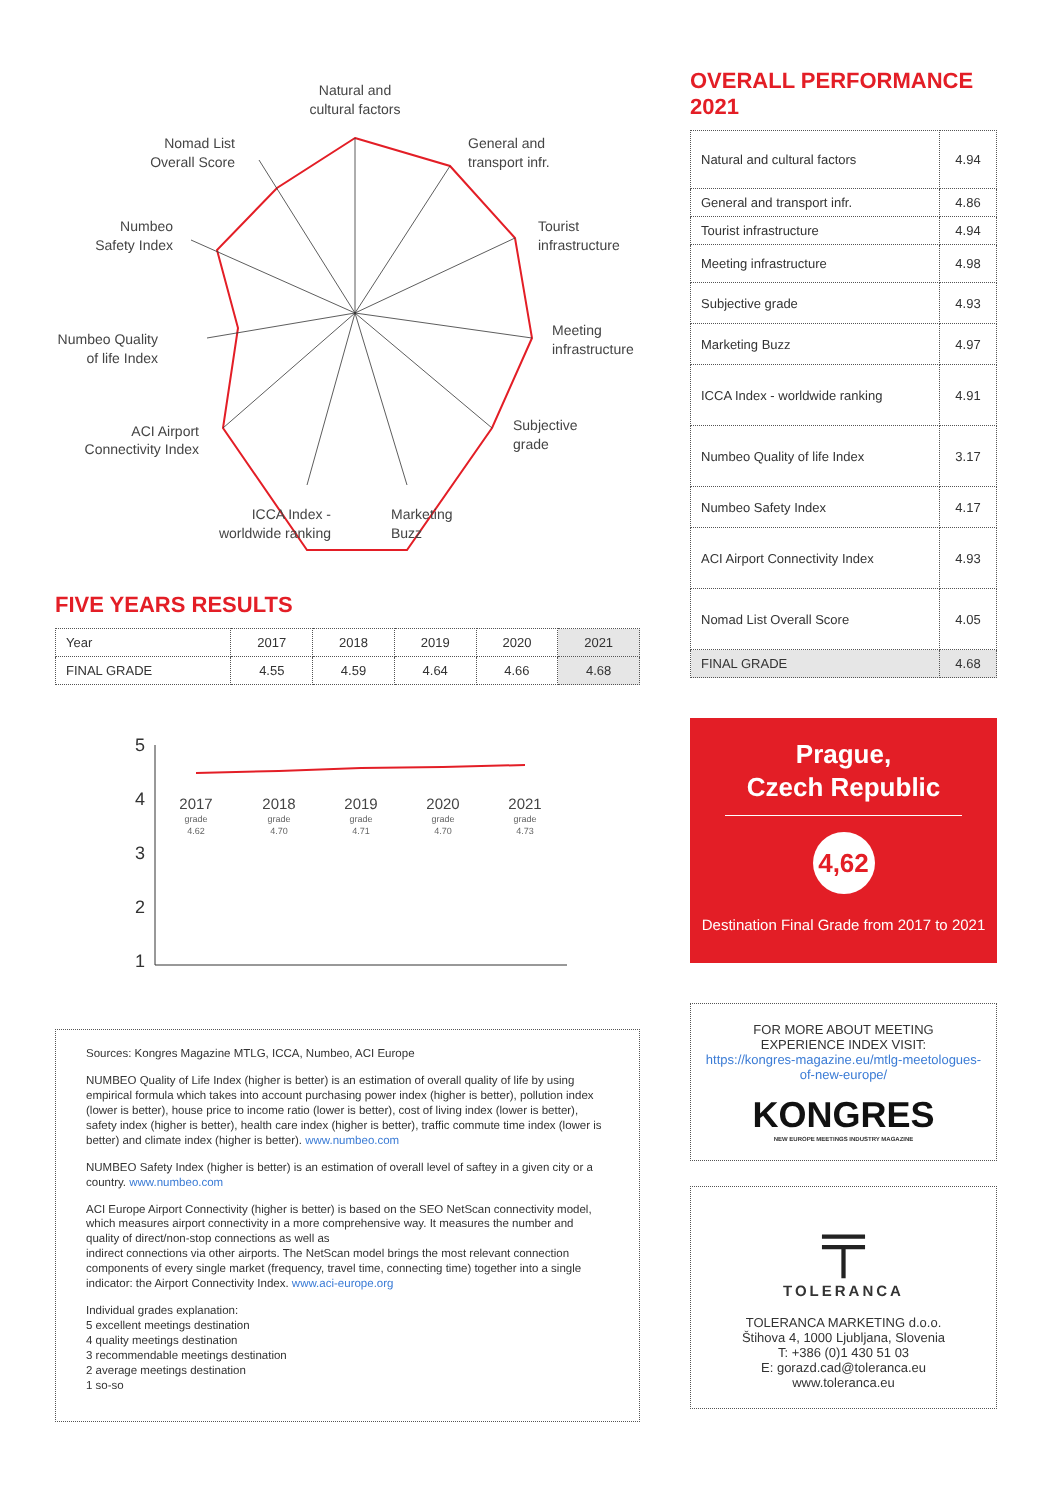Natural and
cultural factors
General and
transport infr.
Tourist
infrastructure
Meeting
infrastructure
Subjective
grade
Marketing
Buzz
ICCA Index -
worldwide ranking
ACI Airport
Connectivity Index
Numbeo Quality
of life Index
Numbeo
Safety Index
Nomad List
Overall Score
FIVE YEARS RESULTS
| Year | 2017 | 2018 | 2019 | 2020 | 2021 |
| FINAL GRADE | 4.55 | 4.59 | 4.64 | 4.66 | 4.68 |
5
4
3
2
1
2017
2018
2019
2020
2021
grade
4.62
grade
4.70
grade
4.71
grade
4.70
grade
4.73
Sources: Kongres Magazine MTLG, ICCA, Numbeo, ACI Europe
NUMBEO Quality of Life Index (higher is better) is an estimation of overall quality of life by using empirical formula which takes into account purchasing power index (higher is better), pollution index (lower is better), house price to income ratio (lower is better), cost of living index (lower is better), safety index (higher is better), health care index (higher is better), traffic commute time index (lower is better) and climate index (higher is better). www.numbeo.com
NUMBEO Safety Index (higher is better) is an estimation of overall level of saftey in a given city or a country. www.numbeo.com
ACI Europe Airport Connectivity (higher is better) is based on the SEO NetScan connectivity model, which measures airport connectivity in a more comprehensive way. It measures the number and quality of direct/non-stop connections as well as
indirect connections via other airports. The NetScan model brings the most relevant connection components of every single market (frequency, travel time, connecting time) together into a single indicator: the Airport Connectivity Index. www.aci-europe.org
Individual grades explanation:
5 excellent meetings destination
4 quality meetings destination
3 recommendable meetings destination
2 average meetings destination
1 so-so
OVERALL PERFORMANCE 2021
| Natural and cultural factors | 4.94 |
| General and transport infr. | 4.86 |
| Tourist infrastructure | 4.94 |
| Meeting infrastructure | 4.98 |
| Subjective grade | 4.93 |
| Marketing Buzz | 4.97 |
| ICCA Index - worldwide ranking | 4.91 |
| Numbeo Quality of life Index | 3.17 |
| Numbeo Safety Index | 4.17 |
| ACI Airport Connectivity Index | 4.93 |
| Nomad List Overall Score | 4.05 |
| FINAL GRADE | 4.68 |
Prague,
Czech Republic
4,62
Destination Final Grade from 2017 to 2021
FOR MORE ABOUT MEETING
EXPERIENCE INDEX VISIT:
https://kongres-magazine.eu/mtlg-meetologues-of-new-europe/
KONGRES
NEW EUROPE MEETINGS INDUSTRY MAGAZINE
╤
TOLERANCA
TOLERANCA MARKETING d.o.o.
Štihova 4, 1000 Ljubljana, Slovenia
T: +386 (0)1 430 51 03
E: gorazd.cad@toleranca.eu
www.toleranca.eu